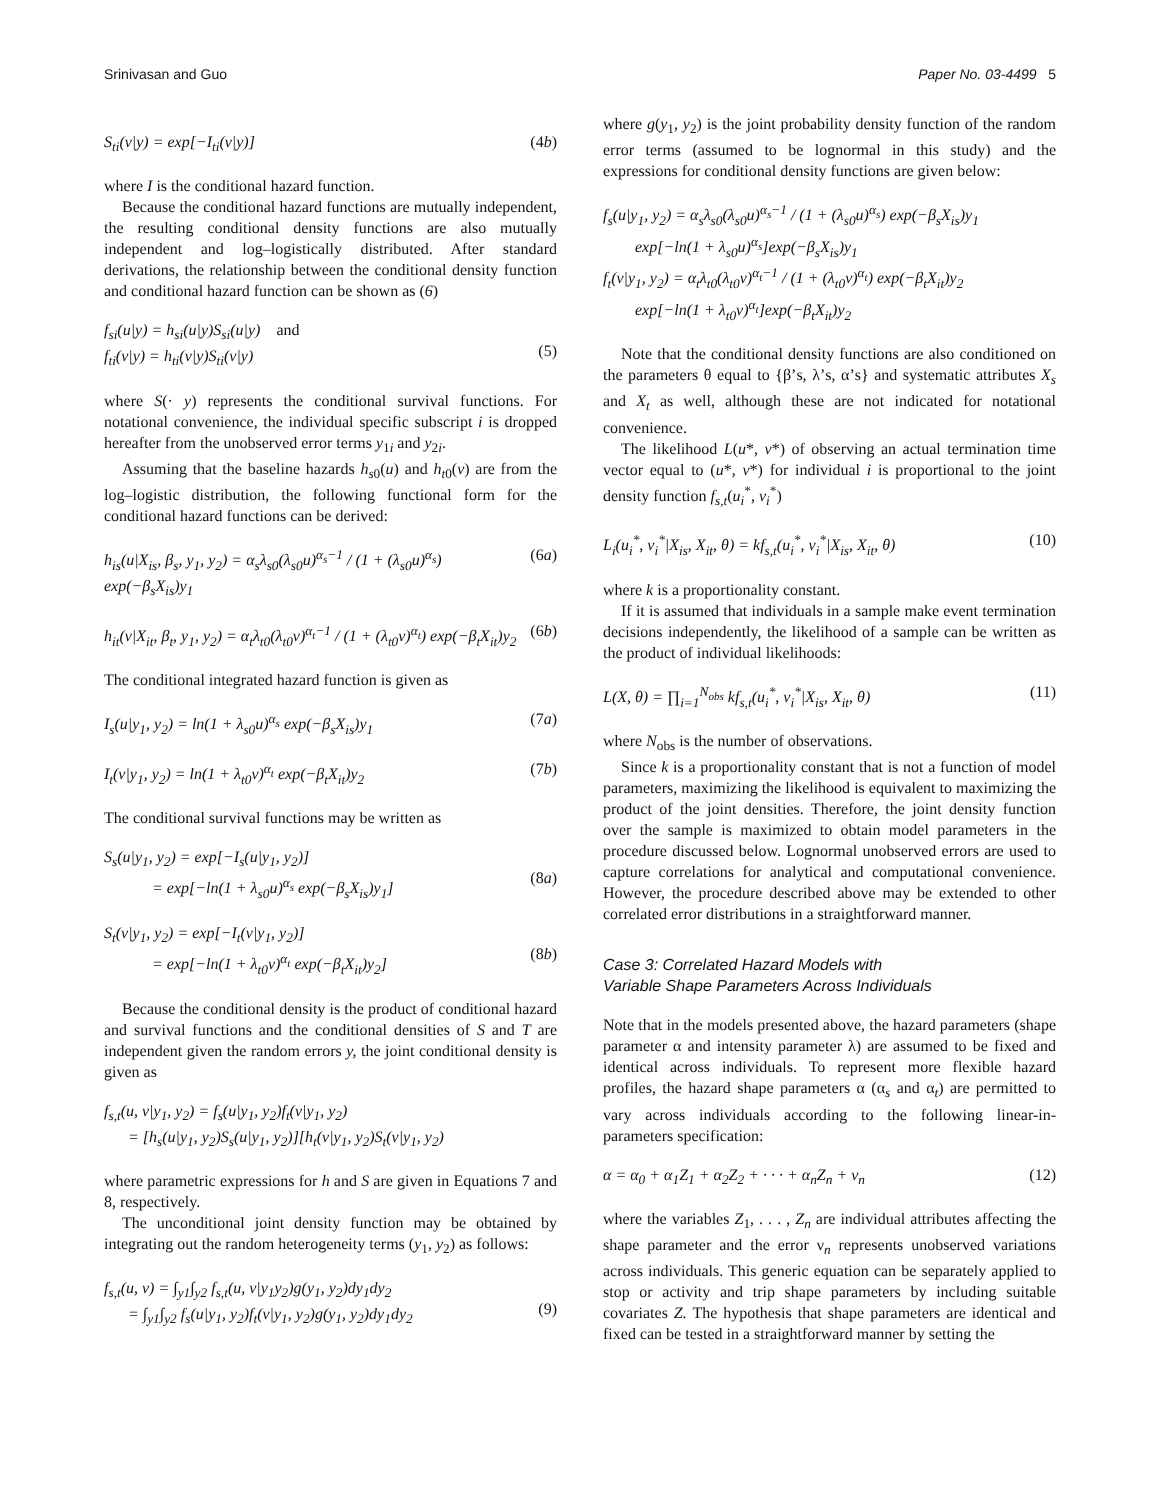Srinivasan and Guo Paper No. 03-4499 5
S<sub>ti</sub>(v|y) = exp[−I<sub>ti</sub>(v|y)] (4b)
where I is the conditional hazard function.
Because the conditional hazard functions are mutually independent, the resulting conditional density functions are also mutually independent and log–logistically distributed. After standard derivations, the relationship between the conditional density function and conditional hazard function can be shown as (6)
f<sub>si</sub>(u|y) = h<sub>si</sub>(u|y)S<sub>si</sub>(u|y) and
f<sub>ti</sub>(v|y) = h<sub>ti</sub>(v|y)S<sub>ti</sub>(v|y)
(5)
where S(· y) represents the conditional survival functions. For notational convenience, the individual specific subscript i is dropped hereafter from the unobserved error terms y<sub>1i</sub> and y<sub>2i</sub>.
Assuming that the baseline hazards h<sub>s0</sub>(u) and h<sub>t0</sub>(v) are from the log–logistic distribution, the following functional form for the conditional hazard functions can be derived:
h<sub>is</sub>(u|X<sub>is</sub>, β<sub>s</sub>, y<sub>1</sub>, y<sub>2</sub>) = α<sub>s</sub>λ<sub>s0</sub>(λ<sub>s0</sub>u)<sup>α<sub>s</sub>−1</sup> / (1 + (λ<sub>s0</sub>u)<sup>α<sub>s</sub></sup>) exp(−β<sub>s</sub>X<sub>is</sub>)y<sub>1</sub> (6a)
h<sub>it</sub>(v|X<sub>it</sub>, β<sub>t</sub>, y<sub>1</sub>, y<sub>2</sub>) = α<sub>t</sub>λ<sub>t0</sub>(λ<sub>t0</sub>v)<sup>α<sub>t</sub>−1</sup> / (1 + (λ<sub>t0</sub>v)<sup>α<sub>t</sub></sup>) exp(−β<sub>t</sub>X<sub>it</sub>)y<sub>2</sub> (6b)
The conditional integrated hazard function is given as
I<sub>s</sub>(u|y<sub>1</sub>, y<sub>2</sub>) = ln(1 + λ<sub>s0</sub>u)<sup>α<sub>s</sub></sup> exp(−β<sub>s</sub>X<sub>is</sub>)y<sub>1</sub> (7a)
I<sub>t</sub>(v|y<sub>1</sub>, y<sub>2</sub>) = ln(1 + λ<sub>t0</sub>v)<sup>α<sub>t</sub></sup> exp(−β<sub>t</sub>X<sub>it</sub>)y<sub>2</sub> (7b)
The conditional survival functions may be written as
S<sub>s</sub>(u|y<sub>1</sub>, y<sub>2</sub>) = exp[−I<sub>s</sub>(u|y<sub>1</sub>, y<sub>2</sub>)]
= exp[−ln(1 + λ<sub>s0</sub>u)<sup>α<sub>s</sub></sup> exp(−β<sub>s</sub>X<sub>is</sub>)y<sub>1</sub>]
(8a)
S<sub>t</sub>(v|y<sub>1</sub>, y<sub>2</sub>) = exp[−I<sub>t</sub>(v|y<sub>1</sub>, y<sub>2</sub>)]
= exp[−ln(1 + λ<sub>t0</sub>v)<sup>α<sub>t</sub></sup> exp(−β<sub>t</sub>X<sub>it</sub>)y<sub>2</sub>]
(8b)
Because the conditional density is the product of conditional hazard and survival functions and the conditional densities of S and T are independent given the random errors y, the joint conditional density is given as
f<sub>s,t</sub>(u, v|y<sub>1</sub>, y<sub>2</sub>) = f<sub>s</sub>(u|y<sub>1</sub>, y<sub>2</sub>)f<sub>t</sub>(v|y<sub>1</sub>, y<sub>2</sub>)
= [h<sub>s</sub>(u|y<sub>1</sub>, y<sub>2</sub>)S<sub>s</sub>(u|y<sub>1</sub>, y<sub>2</sub>)][h<sub>t</sub>(v|y<sub>1</sub>, y<sub>2</sub>)S<sub>t</sub>(v|y<sub>1</sub>, y<sub>2</sub>)
where parametric expressions for h and S are given in Equations 7 and 8, respectively.
The unconditional joint density function may be obtained by integrating out the random heterogeneity terms (y<sub>1</sub>, y<sub>2</sub>) as follows:
f<sub>s,t</sub>(u, v) = ∫<sub>y1</sub>∫<sub>y2</sub> f<sub>s,t</sub>(u, v|y<sub>1</sub>y<sub>2</sub>)g(y<sub>1</sub>, y<sub>2</sub>)dy<sub>1</sub>dy<sub>2</sub>
= ∫<sub>y1</sub>∫<sub>y2</sub> f<sub>s</sub>(u|y<sub>1</sub>, y<sub>2</sub>)f<sub>t</sub>(v|y<sub>1</sub>, y<sub>2</sub>)g(y<sub>1</sub>, y<sub>2</sub>)dy<sub>1</sub>dy<sub>2</sub>
(9)
where g(y<sub>1</sub>, y<sub>2</sub>) is the joint probability density function of the random error terms (assumed to be lognormal in this study) and the expressions for conditional density functions are given below:
f<sub>s</sub>(u|y<sub>1</sub>, y<sub>2</sub>) = α<sub>s</sub>λ<sub>s0</sub>(λ<sub>s0</sub>u)<sup>α<sub>s</sub>−1</sup> / (1 + (λ<sub>s0</sub>u)<sup>α<sub>s</sub></sup>) exp(−β<sub>s</sub>X<sub>is</sub>)y<sub>1</sub>
exp[−ln(1 + λ<sub>s0</sub>u)<sup>α<sub>s</sub></sup>]exp(−β<sub>s</sub>X<sub>is</sub>)y<sub>1</sub>
f<sub>t</sub>(v|y<sub>1</sub>, y<sub>2</sub>) = α<sub>t</sub>λ<sub>t0</sub>(λ<sub>t0</sub>v)<sup>α<sub>t</sub>−1</sup> / (1 + (λ<sub>t0</sub>v)<sup>α<sub>t</sub></sup>) exp(−β<sub>t</sub>X<sub>it</sub>)y<sub>2</sub>
exp[−ln(1 + λ<sub>t0</sub>v)<sup>α<sub>t</sub></sup>]exp(−β<sub>t</sub>X<sub>it</sub>)y<sub>2</sub>
Note that the conditional density functions are also conditioned on the parameters θ equal to {β’s, λ’s, α’s} and systematic attributes X<sub>s</sub> and X<sub>t</sub> as well, although these are not indicated for notational convenience.
The likelihood L(u*, v*) of observing an actual termination time vector equal to (u*, v*) for individual i is proportional to the joint density function f<sub>s,t</sub>(u<sub>i</sub><sup>*</sup>, v<sub>i</sub><sup>*</sup>)
L<sub>i</sub>(u<sub>i</sub><sup>*</sup>, v<sub>i</sub><sup>*</sup>|X<sub>is</sub>, X<sub>it</sub>, θ) = kf<sub>s,t</sub>(u<sub>i</sub><sup>*</sup>, v<sub>i</sub><sup>*</sup>|X<sub>is</sub>, X<sub>it</sub>, θ) (10)
where k is a proportionality constant.
If it is assumed that individuals in a sample make event termination decisions independently, the likelihood of a sample can be written as the product of individual likelihoods:
L(X, θ) = ∏<sub>i=1</sub><sup>N<sub>obs</sub></sup> kf<sub>s,t</sub>(u<sub>i</sub><sup>*</sup>, v<sub>i</sub><sup>*</sup>|X<sub>is</sub>, X<sub>it</sub>, θ) (11)
where N<sub>obs</sub> is the number of observations.
Since k is a proportionality constant that is not a function of model parameters, maximizing the likelihood is equivalent to maximizing the product of the joint densities. Therefore, the joint density function over the sample is maximized to obtain model parameters in the procedure discussed below. Lognormal unobserved errors are used to capture correlations for analytical and computational convenience. However, the procedure described above may be extended to other correlated error distributions in a straightforward manner.
Case 3: Correlated Hazard Models with
Variable Shape Parameters Across Individuals
Note that in the models presented above, the hazard parameters (shape parameter α and intensity parameter λ) are assumed to be fixed and identical across individuals. To represent more flexible hazard profiles, the hazard shape parameters α (α<sub>s</sub> and α<sub>t</sub>) are permitted to vary across individuals according to the following linear-in-parameters specification:
α = α<sub>0</sub> + α<sub>1</sub>Z<sub>1</sub> + α<sub>2</sub>Z<sub>2</sub> + · · · + α<sub>n</sub>Z<sub>n</sub> + v<sub>n</sub> (12)
where the variables Z<sub>1</sub>, . . . , Z<sub>n</sub> are individual attributes affecting the shape parameter and the error ν<sub>n</sub> represents unobserved variations across individuals. This generic equation can be separately applied to stop or activity and trip shape parameters by including suitable covariates Z. The hypothesis that shape parameters are identical and fixed can be tested in a straightforward manner by setting the